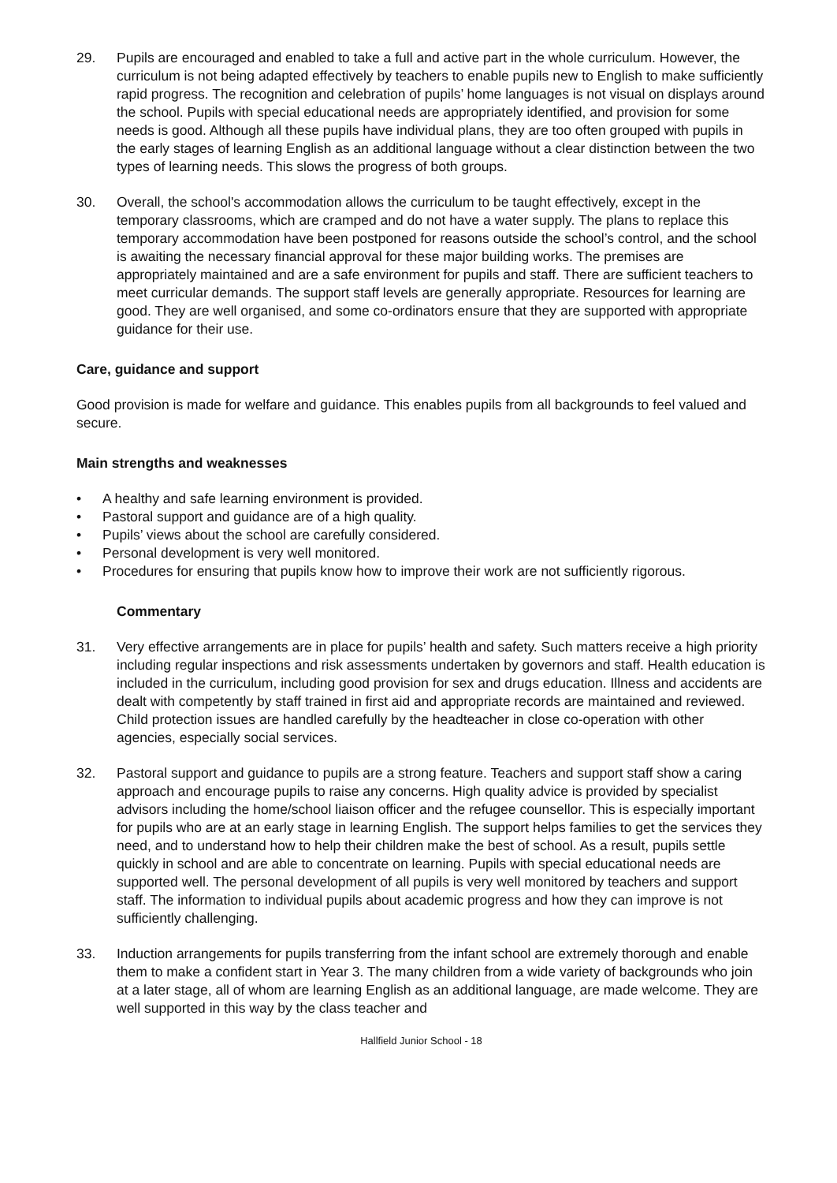29. Pupils are encouraged and enabled to take a full and active part in the whole curriculum. However, the curriculum is not being adapted effectively by teachers to enable pupils new to English to make sufficiently rapid progress. The recognition and celebration of pupils’ home languages is not visual on displays around the school. Pupils with special educational needs are appropriately identified, and provision for some needs is good. Although all these pupils have individual plans, they are too often grouped with pupils in the early stages of learning English as an additional language without a clear distinction between the two types of learning needs. This slows the progress of both groups.
30. Overall, the school's accommodation allows the curriculum to be taught effectively, except in the temporary classrooms, which are cramped and do not have a water supply. The plans to replace this temporary accommodation have been postponed for reasons outside the school’s control, and the school is awaiting the necessary financial approval for these major building works. The premises are appropriately maintained and are a safe environment for pupils and staff. There are sufficient teachers to meet curricular demands. The support staff levels are generally appropriate. Resources for learning are good. They are well organised, and some co-ordinators ensure that they are supported with appropriate guidance for their use.
Care, guidance and support
Good provision is made for welfare and guidance. This enables pupils from all backgrounds to feel valued and secure.
Main strengths and weaknesses
• A healthy and safe learning environment is provided.
• Pastoral support and guidance are of a high quality.
• Pupils’ views about the school are carefully considered.
• Personal development is very well monitored.
• Procedures for ensuring that pupils know how to improve their work are not sufficiently rigorous.
Commentary
31. Very effective arrangements are in place for pupils’ health and safety. Such matters receive a high priority including regular inspections and risk assessments undertaken by governors and staff. Health education is included in the curriculum, including good provision for sex and drugs education. Illness and accidents are dealt with competently by staff trained in first aid and appropriate records are maintained and reviewed. Child protection issues are handled carefully by the headteacher in close co-operation with other agencies, especially social services.
32. Pastoral support and guidance to pupils are a strong feature. Teachers and support staff show a caring approach and encourage pupils to raise any concerns. High quality advice is provided by specialist advisors including the home/school liaison officer and the refugee counsellor. This is especially important for pupils who are at an early stage in learning English. The support helps families to get the services they need, and to understand how to help their children make the best of school. As a result, pupils settle quickly in school and are able to concentrate on learning. Pupils with special educational needs are supported well. The personal development of all pupils is very well monitored by teachers and support staff. The information to individual pupils about academic progress and how they can improve is not sufficiently challenging.
33. Induction arrangements for pupils transferring from the infant school are extremely thorough and enable them to make a confident start in Year 3. The many children from a wide variety of backgrounds who join at a later stage, all of whom are learning English as an additional language, are made welcome. They are well supported in this way by the class teacher and
Hallfield Junior School - 18